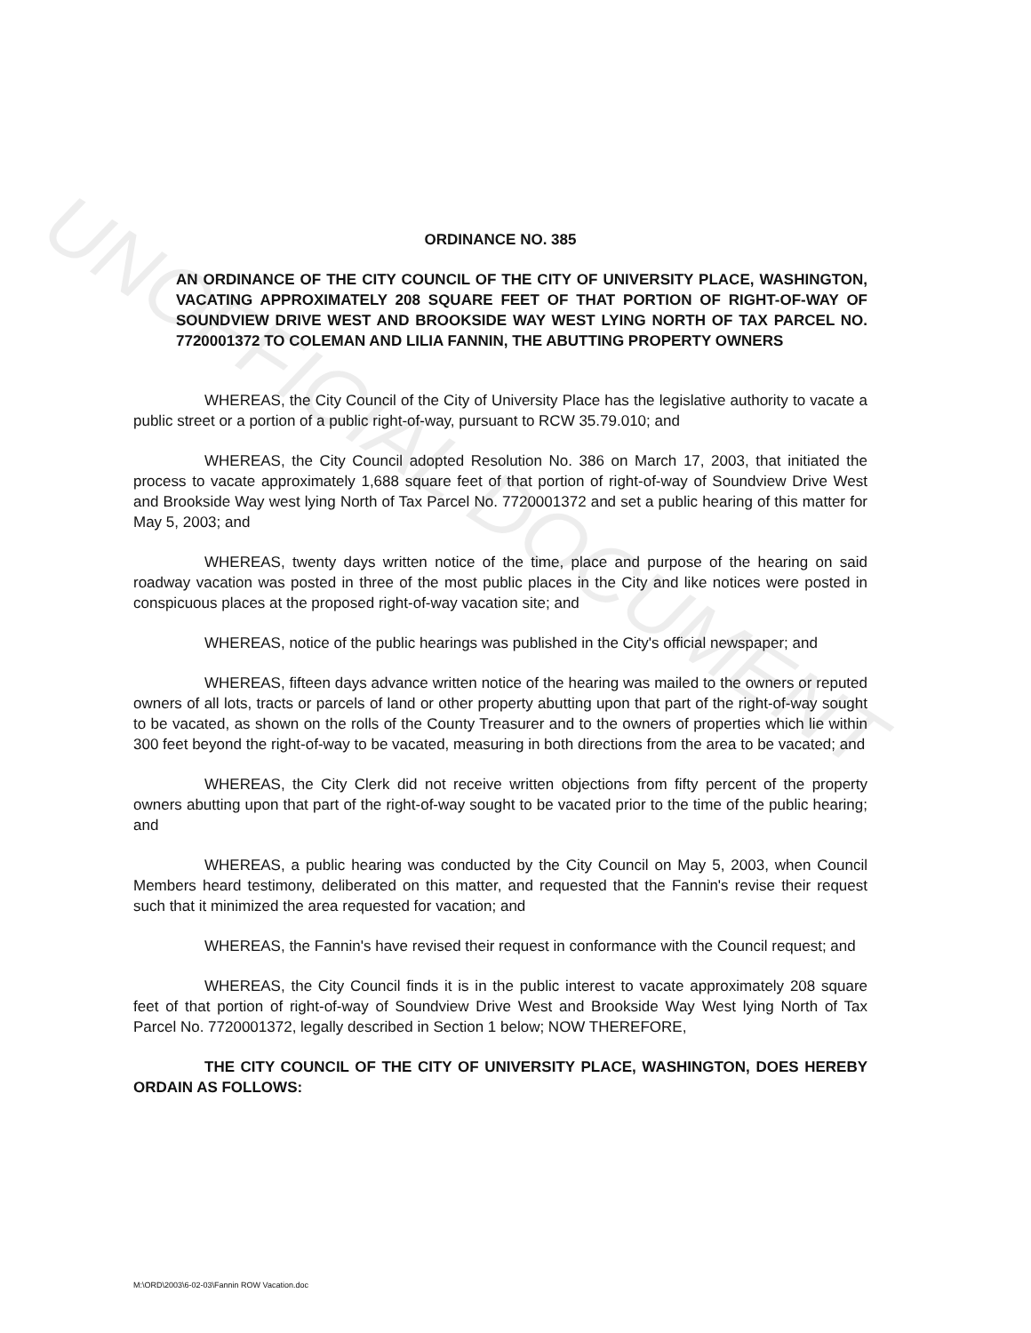UNOFFICIAL DOCUMENT
ORDINANCE NO. 385
AN ORDINANCE OF THE CITY COUNCIL OF THE CITY OF UNIVERSITY PLACE, WASHINGTON, VACATING APPROXIMATELY 208 SQUARE FEET OF THAT PORTION OF RIGHT-OF-WAY OF SOUNDVIEW DRIVE WEST AND BROOKSIDE WAY WEST LYING NORTH OF TAX PARCEL NO. 7720001372 TO COLEMAN AND LILIA FANNIN, THE ABUTTING PROPERTY OWNERS
WHEREAS, the City Council of the City of University Place has the legislative authority to vacate a public street or a portion of a public right-of-way, pursuant to RCW 35.79.010; and
WHEREAS, the City Council adopted Resolution No. 386 on March 17, 2003, that initiated the process to vacate approximately 1,688 square feet of that portion of right-of-way of Soundview Drive West and Brookside Way west lying North of Tax Parcel No. 7720001372 and set a public hearing of this matter for May 5, 2003; and
WHEREAS, twenty days written notice of the time, place and purpose of the hearing on said roadway vacation was posted in three of the most public places in the City and like notices were posted in conspicuous places at the proposed right-of-way vacation site; and
WHEREAS, notice of the public hearings was published in the City's official newspaper; and
WHEREAS, fifteen days advance written notice of the hearing was mailed to the owners or reputed owners of all lots, tracts or parcels of land or other property abutting upon that part of the right-of-way sought to be vacated, as shown on the rolls of the County Treasurer and to the owners of properties which lie within 300 feet beyond the right-of-way to be vacated, measuring in both directions from the area to be vacated; and
WHEREAS, the City Clerk did not receive written objections from fifty percent of the property owners abutting upon that part of the right-of-way sought to be vacated prior to the time of the public hearing; and
WHEREAS, a public hearing was conducted by the City Council on May 5, 2003, when Council Members heard testimony, deliberated on this matter, and requested that the Fannin's revise their request such that it minimized the area requested for vacation; and
WHEREAS, the Fannin's have revised their request in conformance with the Council request; and
WHEREAS, the City Council finds it is in the public interest to vacate approximately 208 square feet of that portion of right-of-way of Soundview Drive West and Brookside Way West lying North of Tax Parcel No. 7720001372, legally described in Section 1 below; NOW THEREFORE,
THE CITY COUNCIL OF THE CITY OF UNIVERSITY PLACE, WASHINGTON, DOES HEREBY ORDAIN AS FOLLOWS:
M:\ORD\2003\6-02-03\Fannin ROW Vacation.doc